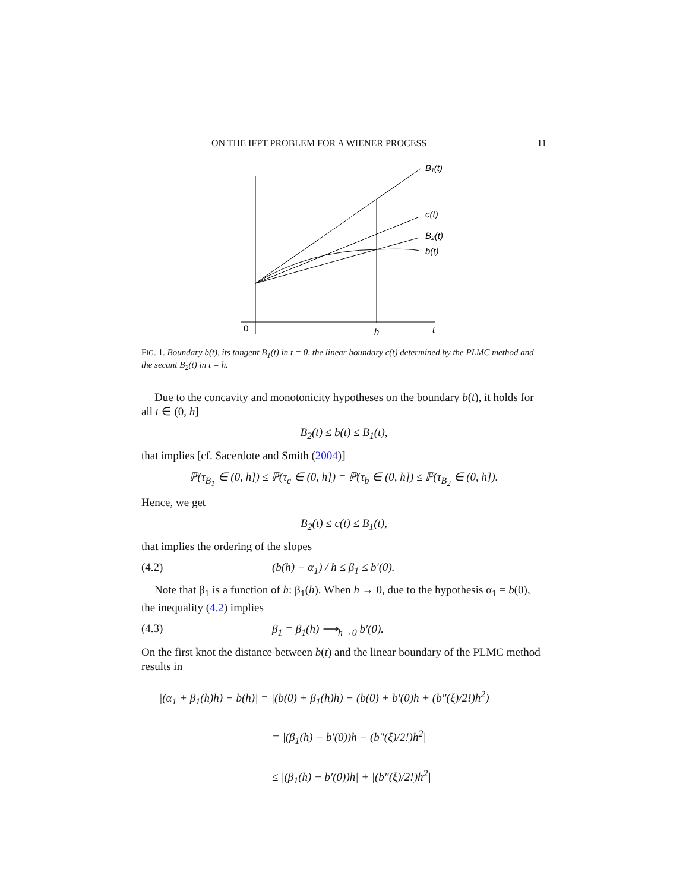ON THE IFPT PROBLEM FOR A WIENER PROCESS 11
B₁(t)
c(t)
B₂(t)
b(t)
0
h
t
FIG. 1. Boundary b(t), its tangent B<sub>1</sub>(t) in t = 0, the linear boundary c(t) determined by the PLMC method and the secant B<sub>2</sub>(t) in t = h.
Due to the concavity and monotonicity hypotheses on the boundary b(t), it holds for all t ∈ (0, h]
B<sub>2</sub>(t) ≤ b(t) ≤ B<sub>1</sub>(t),
that implies [cf. Sacerdote and Smith (2004)]
ℙ(τ<sub>B<sub>1</sub></sub> ∈ (0, h]) ≤ ℙ(τ<sub>c</sub> ∈ (0, h]) = ℙ(τ<sub>b</sub> ∈ (0, h]) ≤ ℙ(τ<sub>B<sub>2</sub></sub> ∈ (0, h]).
Hence, we get
B<sub>2</sub>(t) ≤ c(t) ≤ B<sub>1</sub>(t),
that implies the ordering of the slopes
(4.2) (b(h) − α<sub>1</sub>) / h ≤ β<sub>1</sub> ≤ b′(0).
Note that β<sub>1</sub> is a function of h: β<sub>1</sub>(h). When h → 0, due to the hypothesis α<sub>1</sub> = b(0), the inequality (4.2) implies
(4.3) β<sub>1</sub> = β<sub>1</sub>(h) ⟶<sub>h→0</sub> b′(0).
On the first knot the distance between b(t) and the linear boundary of the PLMC method results in
|(α<sub>1</sub> + β<sub>1</sub>(h)h) − b(h)| = |(b(0) + β<sub>1</sub>(h)h) − (b(0) + b′(0)h + (b″(ξ)/2!)h<sup>2</sup>)|
= |(β<sub>1</sub>(h) − b′(0))h − (b″(ξ)/2!)h<sup>2</sup>|
≤ |(β<sub>1</sub>(h) − b′(0))h| + |(b″(ξ)/2!)h<sup>2</sup>|